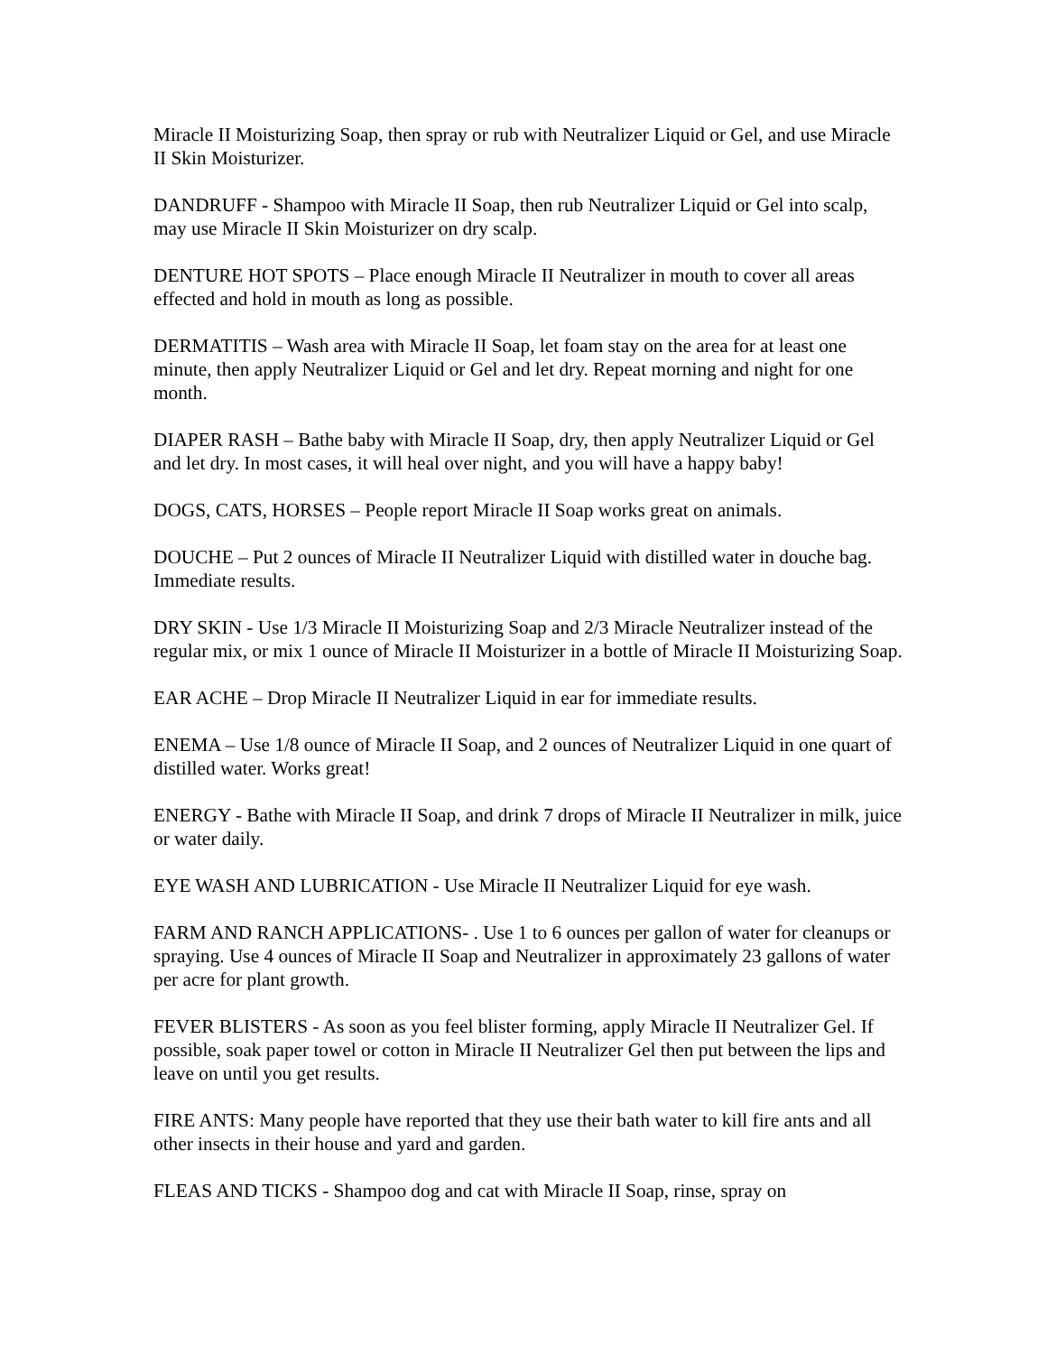Miracle II Moisturizing Soap, then spray or rub with Neutralizer Liquid or Gel, and use Miracle II Skin Moisturizer.
DANDRUFF - Shampoo with Miracle II Soap, then rub Neutralizer Liquid or Gel into scalp, may use Miracle II Skin Moisturizer on dry scalp.
DENTURE HOT SPOTS – Place enough Miracle II Neutralizer in mouth to cover all areas effected and hold in mouth as long as possible.
DERMATITIS – Wash area with Miracle II Soap, let foam stay on the area for at least one minute, then apply Neutralizer Liquid or Gel and let dry. Repeat morning and night for one month.
DIAPER RASH – Bathe baby with Miracle II Soap, dry, then apply Neutralizer Liquid or Gel and let dry. In most cases, it will heal over night, and you will have a happy baby!
DOGS, CATS, HORSES – People report Miracle II Soap works great on animals.
DOUCHE – Put 2 ounces of Miracle II Neutralizer Liquid with distilled water in douche bag. Immediate results.
DRY SKIN - Use 1/3 Miracle II Moisturizing Soap and 2/3 Miracle Neutralizer instead of the regular mix, or mix 1 ounce of Miracle II Moisturizer in a bottle of Miracle II Moisturizing Soap.
EAR ACHE – Drop Miracle II Neutralizer Liquid in ear for immediate results.
ENEMA – Use 1/8 ounce of Miracle II Soap, and 2 ounces of Neutralizer Liquid in one quart of distilled water. Works great!
ENERGY - Bathe with Miracle II Soap, and drink 7 drops of Miracle II Neutralizer in milk, juice or water daily.
EYE WASH AND LUBRICATION - Use Miracle II Neutralizer Liquid for eye wash.
FARM AND RANCH APPLICATIONS- . Use 1 to 6 ounces per gallon of water for cleanups or spraying. Use 4 ounces of Miracle II Soap and Neutralizer in approximately 23 gallons of water per acre for plant growth.
FEVER BLISTERS - As soon as you feel blister forming, apply Miracle II Neutralizer Gel. If possible, soak paper towel or cotton in Miracle II Neutralizer Gel then put between the lips and leave on until you get results.
FIRE ANTS: Many people have reported that they use their bath water to kill fire ants and all other insects in their house and yard and garden.
FLEAS AND TICKS - Shampoo dog and cat with Miracle II Soap, rinse, spray on